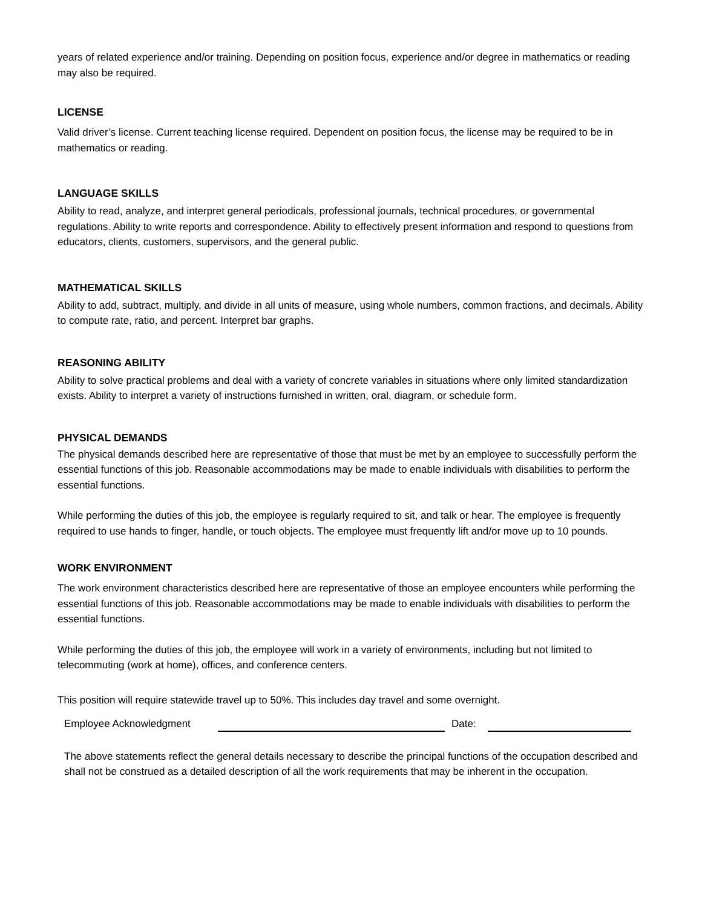years of related experience and/or training. Depending on position focus, experience and/or degree in mathematics or reading may also be required.
LICENSE
Valid driver’s license. Current teaching license required. Dependent on position focus, the license may be required to be in mathematics or reading.
LANGUAGE SKILLS
Ability to read, analyze, and interpret general periodicals, professional journals, technical procedures, or governmental regulations. Ability to write reports and correspondence. Ability to effectively present information and respond to questions from educators, clients, customers, supervisors, and the general public.
MATHEMATICAL SKILLS
Ability to add, subtract, multiply, and divide in all units of measure, using whole numbers, common fractions, and decimals. Ability to compute rate, ratio, and percent. Interpret bar graphs.
REASONING ABILITY
Ability to solve practical problems and deal with a variety of concrete variables in situations where only limited standardization exists. Ability to interpret a variety of instructions furnished in written, oral, diagram, or schedule form.
PHYSICAL DEMANDS
The physical demands described here are representative of those that must be met by an employee to successfully perform the essential functions of this job. Reasonable accommodations may be made to enable individuals with disabilities to perform the essential functions.
While performing the duties of this job, the employee is regularly required to sit, and talk or hear. The employee is frequently required to use hands to finger, handle, or touch objects. The employee must frequently lift and/or move up to 10 pounds.
WORK ENVIRONMENT
The work environment characteristics described here are representative of those an employee encounters while performing the essential functions of this job. Reasonable accommodations may be made to enable individuals with disabilities to perform the essential functions.
While performing the duties of this job, the employee will work in a variety of environments, including but not limited to telecommuting (work at home), offices, and conference centers.
This position will require statewide travel up to 50%. This includes day travel and some overnight.
Employee Acknowledgment Date:
The above statements reflect the general details necessary to describe the principal functions of the occupation described and shall not be construed as a detailed description of all the work requirements that may be inherent in the occupation.